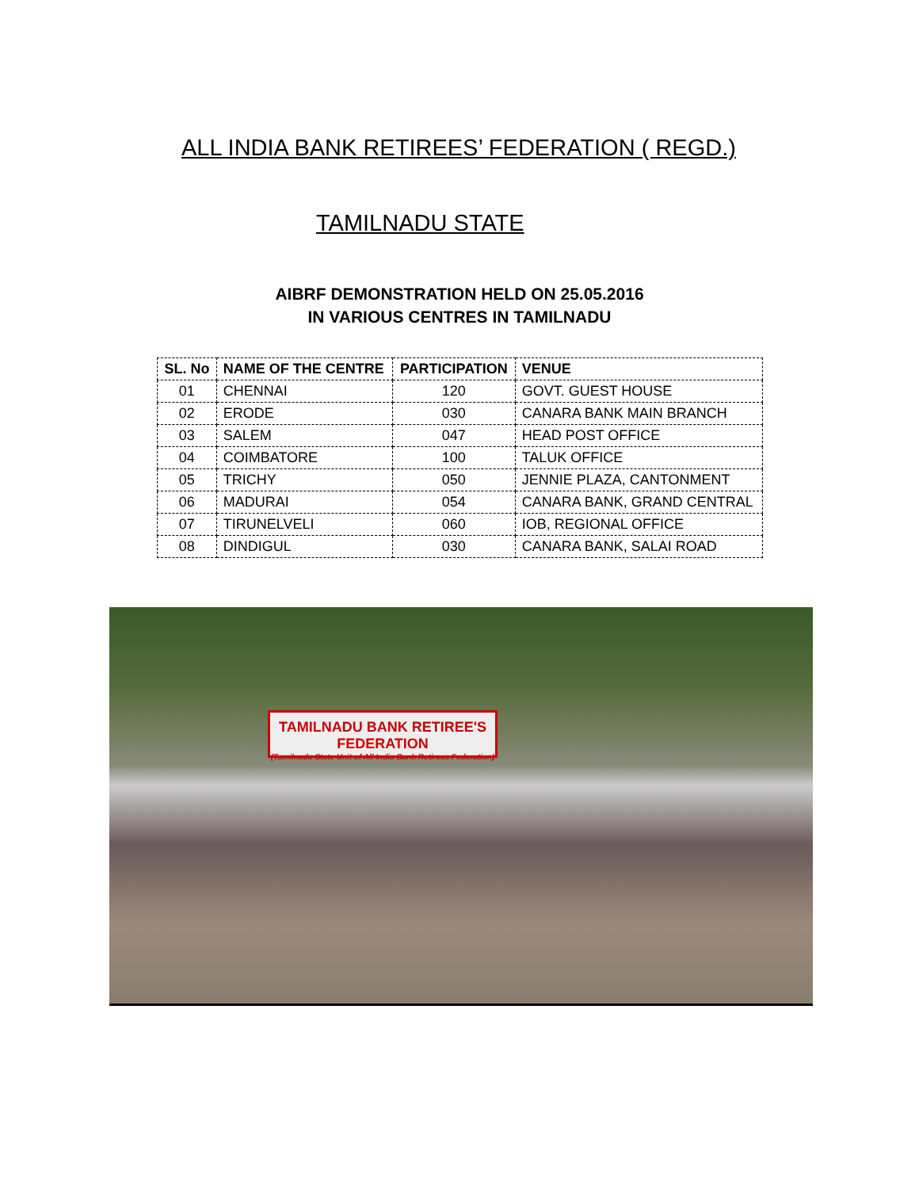ALL INDIA BANK RETIREES’ FEDERATION ( REGD.)
TAMILNADU STATE
AIBRF DEMONSTRATION HELD ON 25.05.2016
IN VARIOUS CENTRES IN TAMILNADU
| SL. No | NAME OF THE CENTRE | PARTICIPATION | VENUE |
| --- | --- | --- | --- |
| 01 | CHENNAI | 120 | GOVT. GUEST HOUSE |
| 02 | ERODE | 030 | CANARA BANK MAIN BRANCH |
| 03 | SALEM | 047 | HEAD POST OFFICE |
| 04 | COIMBATORE | 100 | TALUK OFFICE |
| 05 | TRICHY | 050 | JENNIE PLAZA, CANTONMENT |
| 06 | MADURAI | 054 | CANARA BANK, GRAND CENTRAL |
| 07 | TIRUNELVELI | 060 | IOB, REGIONAL OFFICE |
| 08 | DINDIGUL | 030 | CANARA BANK, SALAI ROAD |
TAMILNADU BANK RETIREE'S FEDERATION
(Tamilnadu State Unit of All India Bank Retirees Federation)